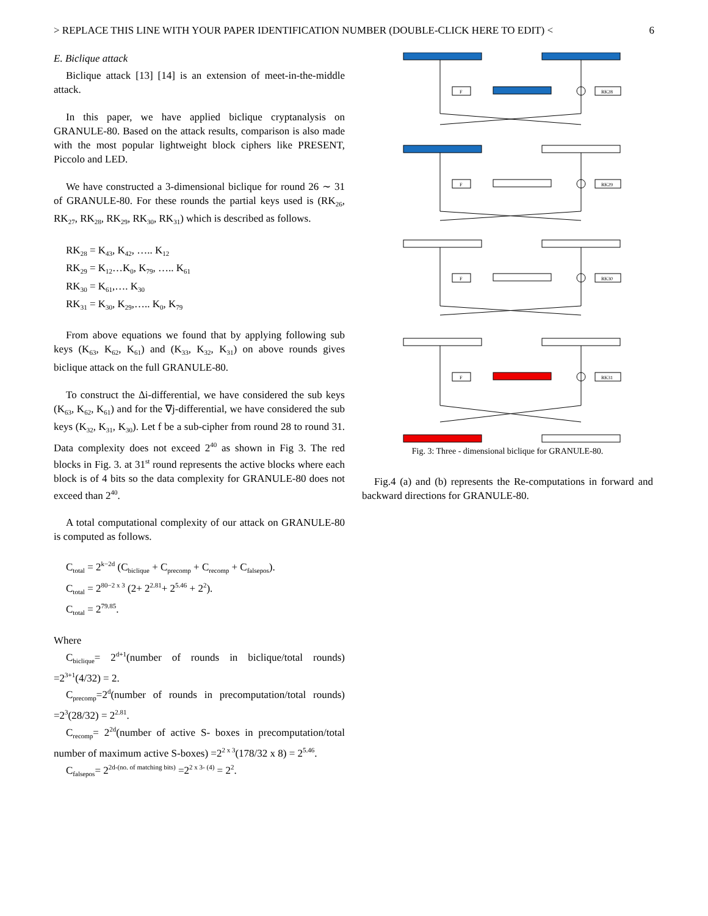> REPLACE THIS LINE WITH YOUR PAPER IDENTIFICATION NUMBER (DOUBLE-CLICK HERE TO EDIT) < 6
E. Biclique attack
Biclique attack [13] [14] is an extension of meet-in-the-middle attack.
In this paper, we have applied biclique cryptanalysis on GRANULE-80. Based on the attack results, comparison is also made with the most popular lightweight block ciphers like PRESENT, Piccolo and LED.
We have constructed a 3-dimensional biclique for round 26 ∼ 31 of GRANULE-80. For these rounds the partial keys used is (RK<sub>26</sub>, RK<sub>27</sub>, RK<sub>28</sub>, RK<sub>29</sub>, RK<sub>30</sub>, RK<sub>31</sub>) which is described as follows.
RK<sub>28</sub> = K<sub>43</sub>, K<sub>42</sub>, ….. K<sub>12</sub>
RK<sub>29</sub> = K<sub>12</sub>…K<sub>0</sub>, K<sub>79</sub>, ….. K<sub>61</sub>
RK<sub>30</sub> = K<sub>61</sub>,…. K<sub>30</sub>
RK<sub>31</sub> = K<sub>30</sub>, K<sub>29</sub>,….. K<sub>0</sub>, K<sub>79</sub>
From above equations we found that by applying following sub keys (K<sub>63</sub>, K<sub>62</sub>, K<sub>61</sub>) and (K<sub>33</sub>, K<sub>32</sub>, K<sub>31</sub>) on above rounds gives biclique attack on the full GRANULE-80.
To construct the Δi-differential, we have considered the sub keys (K<sub>63</sub>, K<sub>62</sub>, K<sub>61</sub>) and for the ∇j-differential, we have considered the sub keys (K<sub>32</sub>, K<sub>31</sub>, K<sub>30</sub>). Let f be a sub-cipher from round 28 to round 31. Data complexity does not exceed 2<sup>40</sup> as shown in Fig 3. The red blocks in Fig. 3. at 31<sup>st</sup> round represents the active blocks where each block is of 4 bits so the data complexity for GRANULE-80 does not exceed than 2<sup>40</sup>.
A total computational complexity of our attack on GRANULE-80 is computed as follows.
C<sub>total</sub> = 2<sup>k−2d</sup> (C<sub>biclique</sub> + C<sub>precomp</sub> + C<sub>recomp</sub> + C<sub>falsepos</sub>).
C<sub>total</sub> = 2<sup>80−2 x 3</sup> (2+ 2<sup>2.81</sup>+ 2<sup>5.46</sup> + 2<sup>2</sup>).
C<sub>total</sub> = 2<sup>79.85</sup>.
Where
C<sub>biclique</sub>= 2<sup>d+1</sup>(number of rounds in biclique/total rounds) =2<sup>3+1</sup>(4/32) = 2.
C<sub>precomp</sub>=2<sup>d</sup>(number of rounds in precomputation/total rounds) =2<sup>3</sup>(28/32) = 2<sup>2.81</sup>.
C<sub>recomp</sub>= 2<sup>2d</sup>(number of active S- boxes in precomputation/total number of maximum active S-boxes) =2<sup>2 x 3</sup>(178/32 x 8) = 2<sup>5.46</sup>.
C<sub>falsepos</sub>= 2<sup>2d-(no. of matching bits)</sup> =2<sup>2 x 3- (4)</sup> = 2<sup>2</sup>.
F
RK28
F
RK29
F
RK30
F
RK31
Fig. 3: Three - dimensional biclique for GRANULE-80.
Fig.4 (a) and (b) represents the Re-computations in forward and backward directions for GRANULE-80.